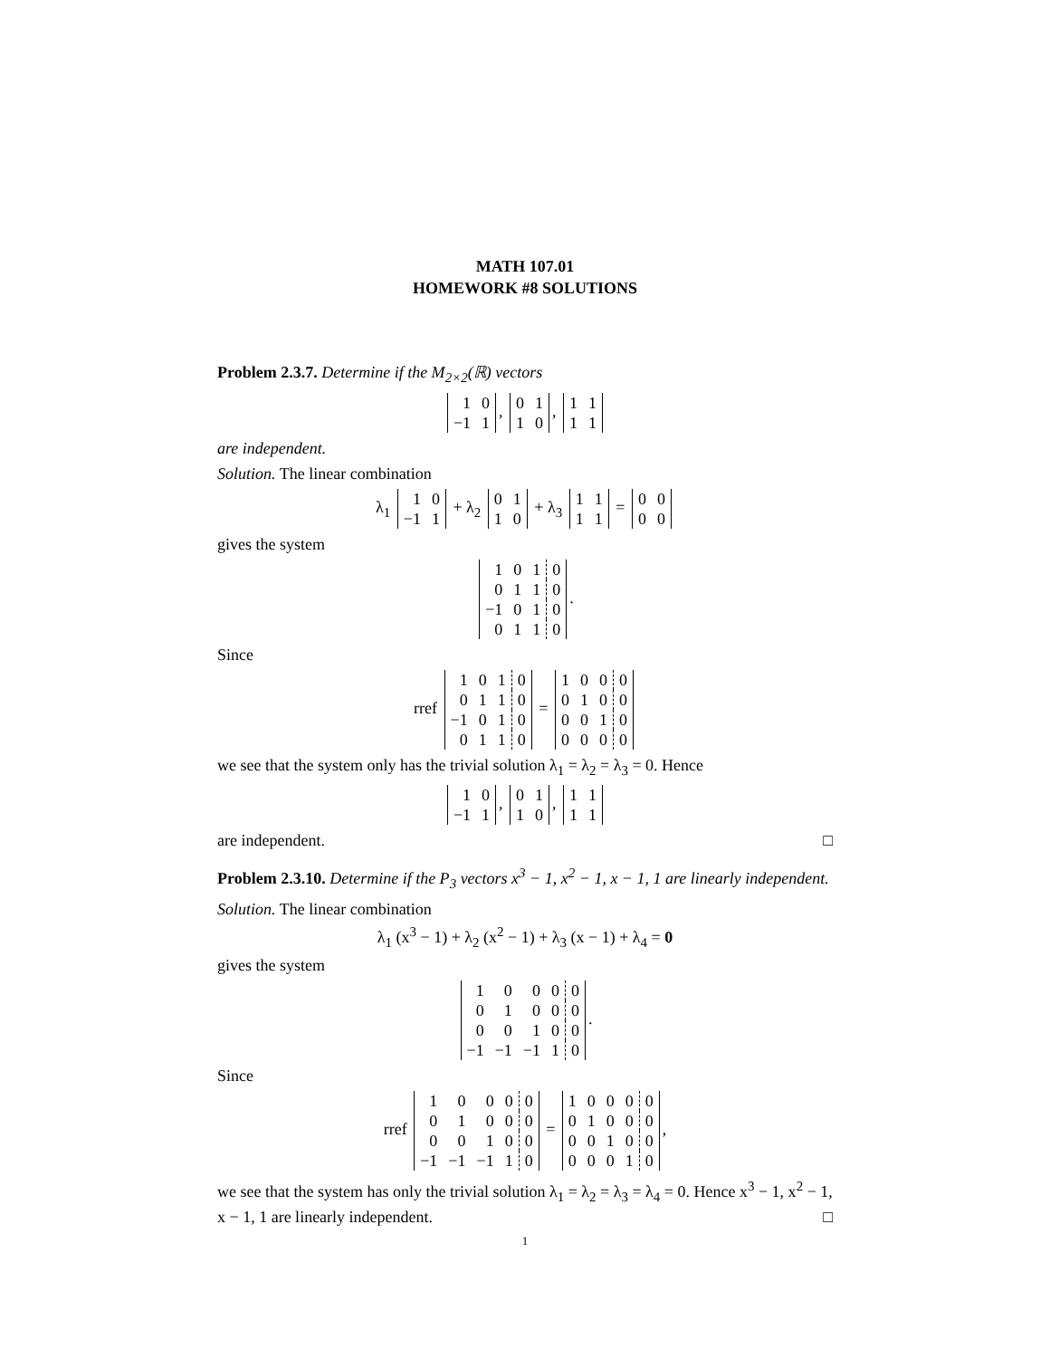MATH 107.01
HOMEWORK #8 SOLUTIONS
Problem 2.3.7. Determine if the M<sub>2×2</sub>(ℝ) vectors
| 1 | 0 |
| −1 | 1 |
,
| 0 | 1 |
| 1 | 0 |
,
| 1 | 1 |
| 1 | 1 |
are independent.
Solution. The linear combination
λ<sub>1</sub>
| 1 | 0 |
| −1 | 1 |
+ λ<sub>2</sub>
| 0 | 1 |
| 1 | 0 |
+ λ<sub>3</sub>
| 1 | 1 |
| 1 | 1 |
=
| 0 | 0 |
| 0 | 0 |
gives the system
| 1 | 0 | 1 | 0 |
| 0 | 1 | 1 | 0 |
| −1 | 0 | 1 | 0 |
| 0 | 1 | 1 | 0 |
.
Since
rref
| 1 | 0 | 1 | 0 |
| 0 | 1 | 1 | 0 |
| −1 | 0 | 1 | 0 |
| 0 | 1 | 1 | 0 |
=
| 1 | 0 | 0 | 0 |
| 0 | 1 | 0 | 0 |
| 0 | 0 | 1 | 0 |
| 0 | 0 | 0 | 0 |
we see that the system only has the trivial solution λ<sub>1</sub> = λ<sub>2</sub> = λ<sub>3</sub> = 0. Hence
| 1 | 0 |
| −1 | 1 |
,
| 0 | 1 |
| 1 | 0 |
,
| 1 | 1 |
| 1 | 1 |
are independent. □
Problem 2.3.10. Determine if the P<sub>3</sub> vectors x<sup>3</sup> − 1, x<sup>2</sup> − 1, x − 1, 1 are linearly independent.
Solution. The linear combination
λ<sub>1</sub> (x<sup>3</sup> − 1) + λ<sub>2</sub> (x<sup>2</sup> − 1) + λ<sub>3</sub> (x − 1) + λ<sub>4</sub> = 0
gives the system
| 1 | 0 | 0 | 0 | 0 |
| 0 | 1 | 0 | 0 | 0 |
| 0 | 0 | 1 | 0 | 0 |
| −1 | −1 | −1 | 1 | 0 |
.
Since
rref
| 1 | 0 | 0 | 0 | 0 |
| 0 | 1 | 0 | 0 | 0 |
| 0 | 0 | 1 | 0 | 0 |
| −1 | −1 | −1 | 1 | 0 |
=
| 1 | 0 | 0 | 0 | 0 |
| 0 | 1 | 0 | 0 | 0 |
| 0 | 0 | 1 | 0 | 0 |
| 0 | 0 | 0 | 1 | 0 |
,
we see that the system has only the trivial solution λ<sub>1</sub> = λ<sub>2</sub> = λ<sub>3</sub> = λ<sub>4</sub> = 0. Hence x<sup>3</sup> − 1, x<sup>2</sup> − 1, x − 1, 1 are linearly independent. □
1